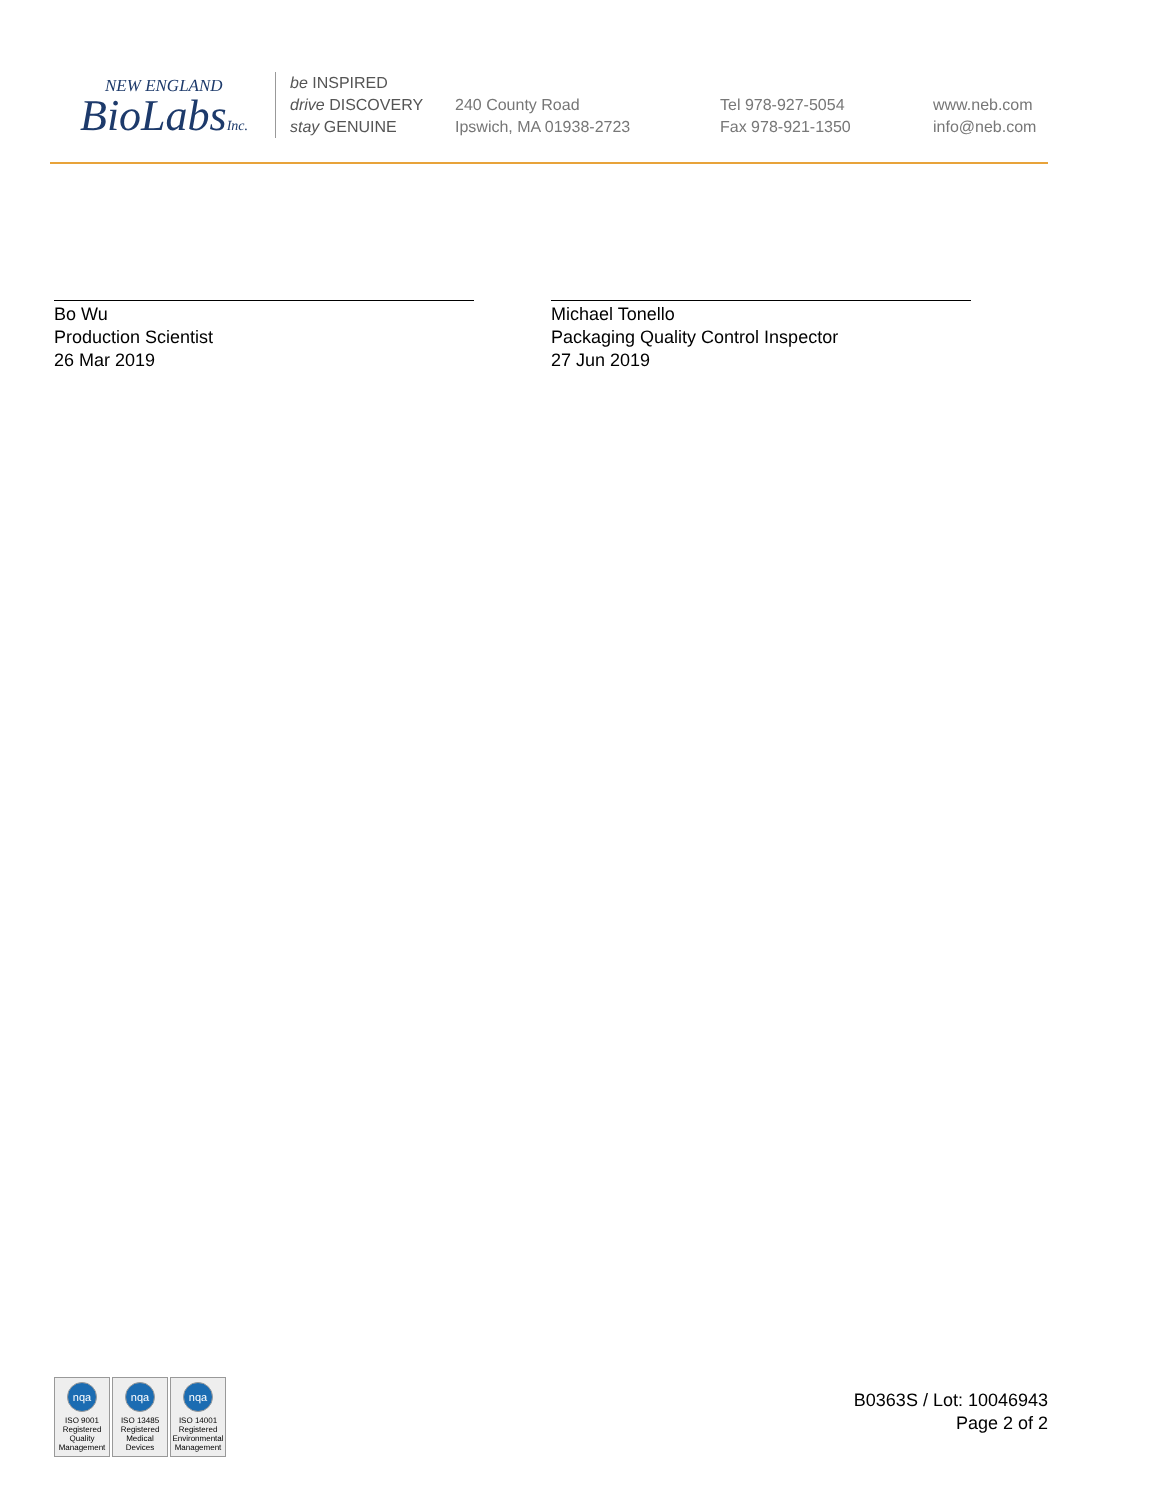NEW ENGLAND
BioLabsInc.
be INSPIRED
drive DISCOVERY
stay GENUINE
240 County Road
Ipswich, MA 01938-2723
Tel 978-927-5054
Fax 978-921-1350
www.neb.com
info@neb.com
Bo Wu
Production Scientist
26 Mar 2019
Michael Tonello
Packaging Quality Control Inspector
27 Jun 2019
nqa
ISO 9001
Registered
Quality Management
nqa
ISO 13485
Registered
Medical Devices
nqa
ISO 14001
Registered
Environmental Management
B0363S / Lot: 10046943
Page 2 of 2